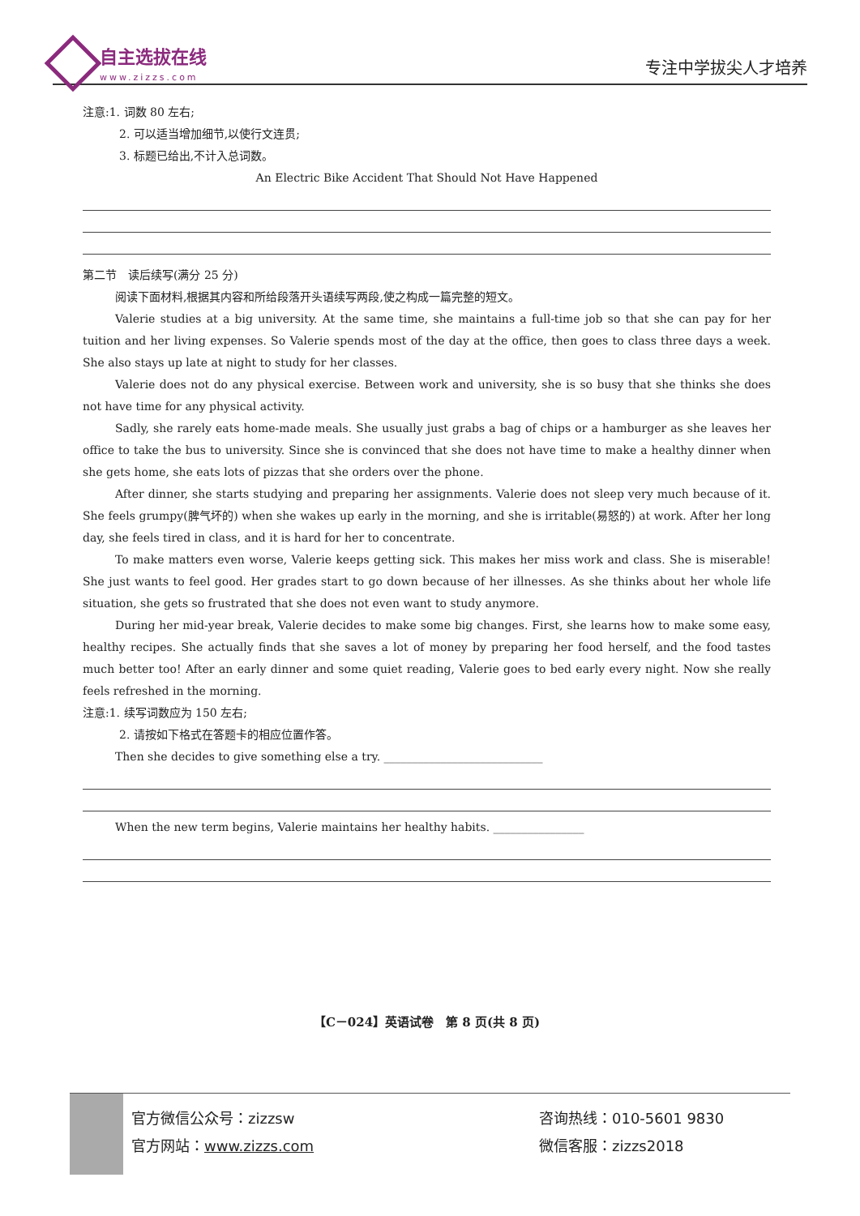自主选拔在线
www.zizzs.com
专注中学拔尖人才培养
注意:1. 词数 80 左右;
2. 可以适当增加细节,以使行文连贯;
3. 标题已给出,不计入总词数。
An Electric Bike Accident That Should Not Have Happened
第二节　读后续写(满分 25 分)
阅读下面材料,根据其内容和所给段落开头语续写两段,使之构成一篇完整的短文。
Valerie studies at a big university. At the same time, she maintains a full-time job so that she can pay for her tuition and her living expenses. So Valerie spends most of the day at the office, then goes to class three days a week. She also stays up late at night to study for her classes.
Valerie does not do any physical exercise. Between work and university, she is so busy that she thinks she does not have time for any physical activity.
Sadly, she rarely eats home-made meals. She usually just grabs a bag of chips or a hamburger as she leaves her office to take the bus to university. Since she is convinced that she does not have time to make a healthy dinner when she gets home, she eats lots of pizzas that she orders over the phone.
After dinner, she starts studying and preparing her assignments. Valerie does not sleep very much because of it. She feels grumpy(脾气坏的) when she wakes up early in the morning, and she is irritable(易怒的) at work. After her long day, she feels tired in class, and it is hard for her to concentrate.
To make matters even worse, Valerie keeps getting sick. This makes her miss work and class. She is miserable! She just wants to feel good. Her grades start to go down because of her illnesses. As she thinks about her whole life situation, she gets so frustrated that she does not even want to study anymore.
During her mid-year break, Valerie decides to make some big changes. First, she learns how to make some easy, healthy recipes. She actually finds that she saves a lot of money by preparing her food herself, and the food tastes much better too! After an early dinner and some quiet reading, Valerie goes to bed early every night. Now she really feels refreshed in the morning.
注意:1. 续写词数应为 150 左右;
2. 请按如下格式在答题卡的相应位置作答。
Then she decides to give something else a try. ____________________________
When the new term begins, Valerie maintains her healthy habits. ________________
【C－024】英语试卷　第 8 页(共 8 页)
官方微信公众号：zizzsw
官方网站：www.zizzs.com
咨询热线：010-5601 9830
微信客服：zizzs2018